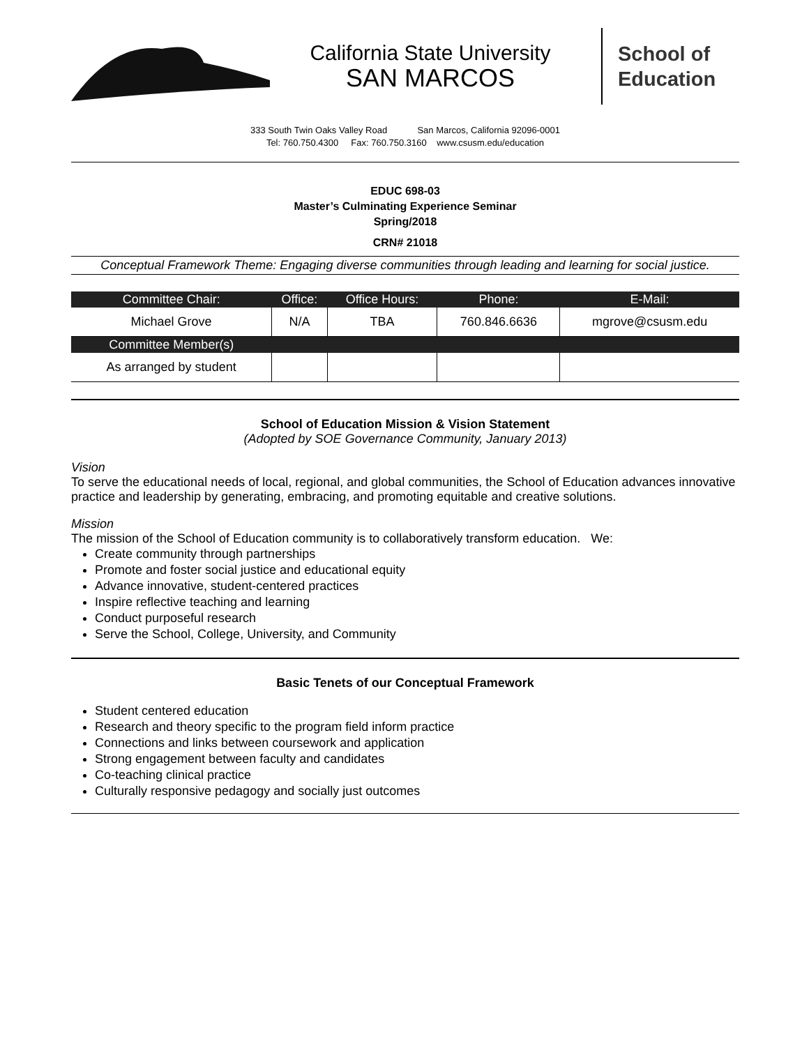California State University
SAN MARCOS
School of
Education
333 South Twin Oaks Valley Road San Marcos, California 92096-0001
Tel: 760.750.4300 Fax: 760.750.3160 www.csusm.edu/education
EDUC 698-03
Master’s Culminating Experience Seminar
Spring/2018
CRN# 21018
Conceptual Framework Theme: Engaging diverse communities through leading and learning for social justice.
| Committee Chair: | Office: | Office Hours: | Phone: | E-Mail: |
| --- | --- | --- | --- | --- |
| Michael Grove | N/A | TBA | 760.846.6636 | mgrove@csusm.edu |
| Committee Member(s) | | | | |
| As arranged by student | | | | |
School of Education Mission & Vision Statement
(Adopted by SOE Governance Community, January 2013)
Vision
To serve the educational needs of local, regional, and global communities, the School of Education advances innovative practice and leadership by generating, embracing, and promoting equitable and creative solutions.
Mission
The mission of the School of Education community is to collaboratively transform education. We:
Create community through partnerships
Promote and foster social justice and educational equity
Advance innovative, student-centered practices
Inspire reflective teaching and learning
Conduct purposeful research
Serve the School, College, University, and Community
Basic Tenets of our Conceptual Framework
Student centered education
Research and theory specific to the program field inform practice
Connections and links between coursework and application
Strong engagement between faculty and candidates
Co-teaching clinical practice
Culturally responsive pedagogy and socially just outcomes